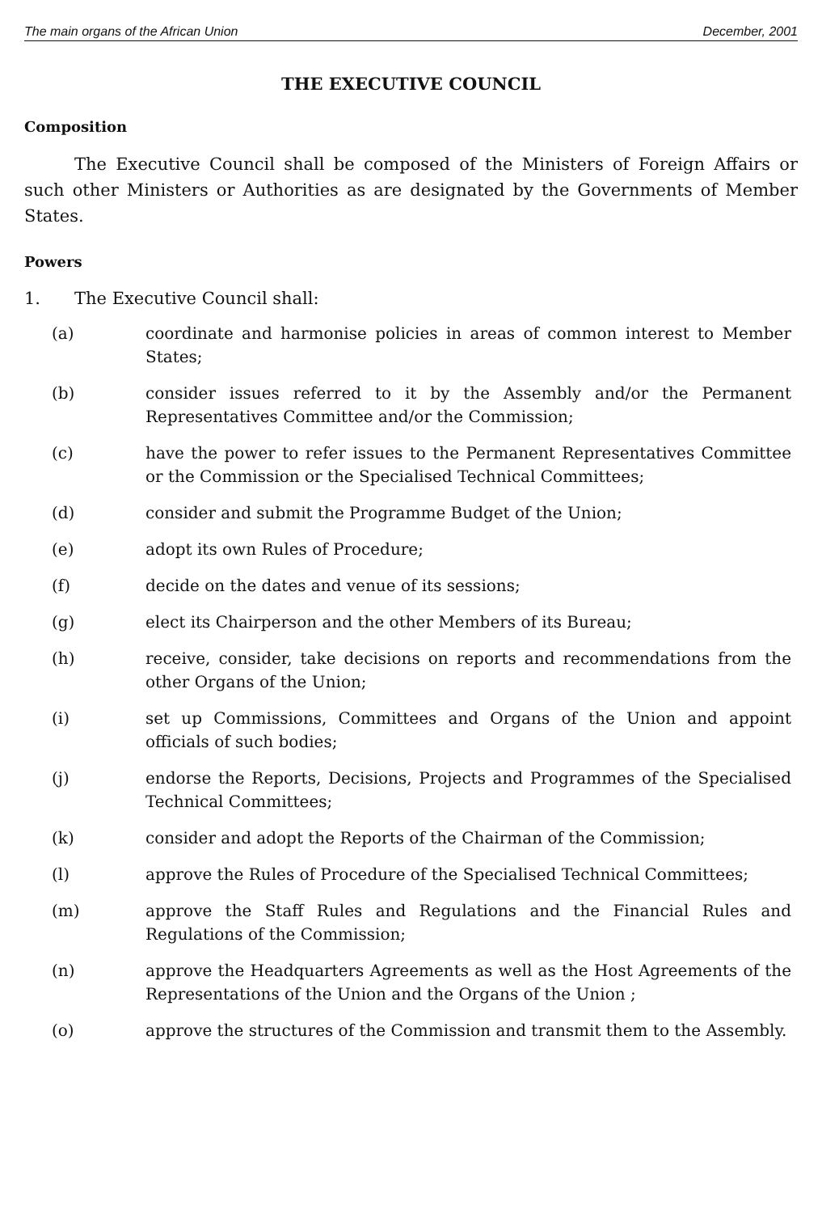The main organs of the African Union December, 2001
THE EXECUTIVE COUNCIL
Composition
The Executive Council shall be composed of the Ministers of Foreign Affairs or such other Ministers or Authorities as are designated by the Governments of Member States.
Powers
1. The Executive Council shall:
(a) coordinate and harmonise policies in areas of common interest to Member States;
(b) consider issues referred to it by the Assembly and/or the Permanent Representatives Committee and/or the Commission;
(c) have the power to refer issues to the Permanent Representatives Committee or the Commission or the Specialised Technical Committees;
(d) consider and submit the Programme Budget of the Union;
(e) adopt its own Rules of Procedure;
(f) decide on the dates and venue of its sessions;
(g) elect its Chairperson and the other Members of its Bureau;
(h) receive, consider, take decisions on reports and recommendations from the other Organs of the Union;
(i) set up Commissions, Committees and Organs of the Union and appoint officials of such bodies;
(j) endorse the Reports, Decisions, Projects and Programmes of the Specialised Technical Committees;
(k) consider and adopt the Reports of the Chairman of the Commission;
(l) approve the Rules of Procedure of the Specialised Technical Committees;
(m) approve the Staff Rules and Regulations and the Financial Rules and Regulations of the Commission;
(n) approve the Headquarters Agreements as well as the Host Agreements of the Representations of the Union and the Organs of the Union ;
(o) approve the structures of the Commission and transmit them to the Assembly.